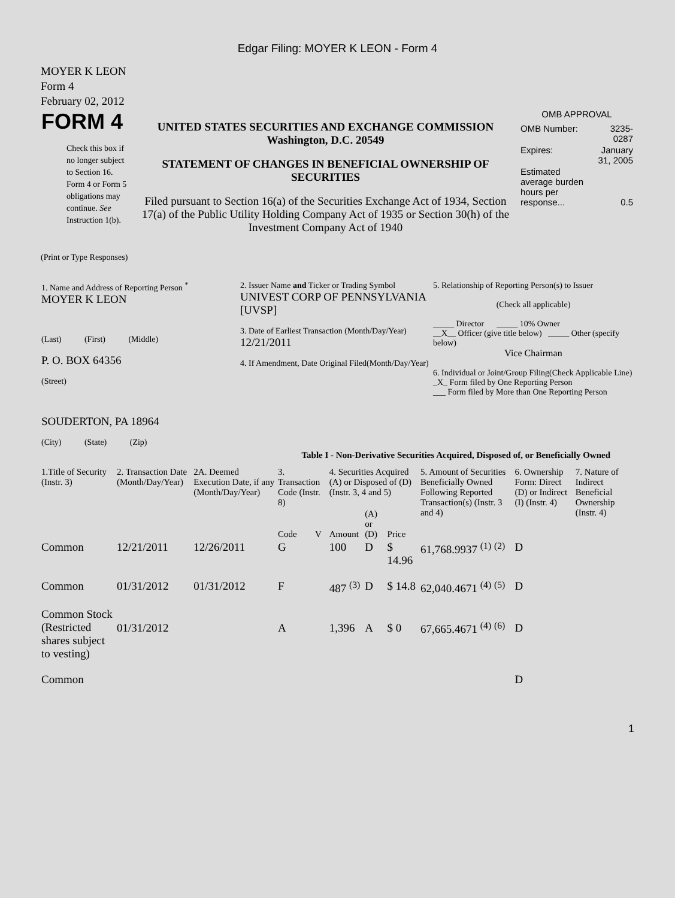Edgar Filing: MOYER K LEON - Form 4
MOYER K LEON
Form 4
February 02, 2012
| FORM 4 Check this box if no longer subject to Section 16. Form 4 or Form 5 obligations may continue. See Instruction 1(b). | UNITED STATES SECURITIES AND EXCHANGE COMMISSION Washington, D.C. 20549 STATEMENT OF CHANGES IN BENEFICIAL OWNERSHIP OF SECURITIES Filed pursuant to Section 16(a) of the Securities Exchange Act of 1934, Section 17(a) of the Public Utility Holding Company Act of 1935 or Section 30(h) of the Investment Company Act of 1940 | OMB APPROVAL / OMB Number: / 3235-0287 / / Expires: / January 31, 2005 / / Estimated average burden hours per response... / 0.5 / |
(Print or Type Responses)
| 1. Name and Address of Reporting Person <sup>*</sup> MOYER K LEON (Last) (First) (Middle) P. O. BOX 64356 (Street) SOUDERTON, PA 18964 (City) (State) (Zip) | 2. Issuer Name and Ticker or Trading Symbol UNIVEST CORP OF PENNSYLVANIA [UVSP] 3. Date of Earliest Transaction (Month/Day/Year) 12/21/2011 4. If Amendment, Date Original Filed(Month/Day/Year) | 5. Relationship of Reporting Person(s) to Issuer (Check all applicable) _____ Director _____ 10% Owner __X__ Officer (give title below) _____ Other (specify below) Vice Chairman 6. Individual or Joint/Group Filing(Check Applicable Line) _X_ Form filed by One Reporting Person ___ Form filed by More than One Reporting Person |
Table I - Non-Derivative Securities Acquired, Disposed of, or Beneficially Owned
| 1.Title of Security (Instr. 3) | 2. Transaction Date (Month/Day/Year) | 2A. Deemed Execution Date, if any (Month/Day/Year) | 3. Transaction Code (Instr. 8) | | 4. Securities Acquired (A) or Disposed of (D) (Instr. 3, 4 and 5) | | | 5. Amount of Securities Beneficially Owned Following Reported Transaction(s) (Instr. 3 and 4) | 6. Ownership Form: Direct (D) or Indirect (I) (Instr. 4) | 7. Nature of Indirect Beneficial Ownership (Instr. 4) |
| --- | --- | --- | --- | --- | --- | --- | --- | --- | --- | --- |
| | | | Code | V | Amount | (A) or (D) | Price | | | |
| Common | 12/21/2011 | 12/26/2011 | G | | 100 | D | $ 14.96 | 61,768.9937 <sup>(1)</sup> <sup>(2)</sup> | D | |
| Common | 01/31/2012 | 01/31/2012 | F | | 487 <sup>(3)</sup> | D | $ 14.8 | 62,040.4671 <sup>(4)</sup> <sup>(5)</sup> | D | |
| Common Stock (Restricted shares subject to vesting) | 01/31/2012 | | A | | 1,396 | A | $ 0 | 67,665.4671 <sup>(4)</sup> <sup>(6)</sup> | D | |
| Common | | | | | | | | | D | |
1